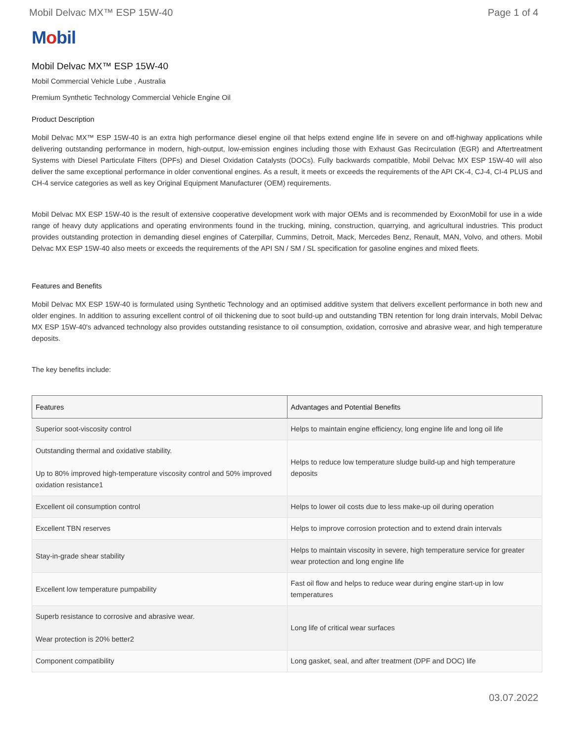Mobil Delvac MX™ ESP 15W-40 Page 1 of 4
Mobil
Mobil Delvac MX™ ESP 15W-40
Mobil Commercial Vehicle Lube , Australia
Premium Synthetic Technology Commercial Vehicle Engine Oil
Product Description
Mobil Delvac MX™ ESP 15W-40 is an extra high performance diesel engine oil that helps extend engine life in severe on and off-highway applications while delivering outstanding performance in modern, high-output, low-emission engines including those with Exhaust Gas Recirculation (EGR) and Aftertreatment Systems with Diesel Particulate Filters (DPFs) and Diesel Oxidation Catalysts (DOCs). Fully backwards compatible, Mobil Delvac MX ESP 15W-40 will also deliver the same exceptional performance in older conventional engines. As a result, it meets or exceeds the requirements of the API CK-4, CJ-4, CI-4 PLUS and CH-4 service categories as well as key Original Equipment Manufacturer (OEM) requirements.
Mobil Delvac MX ESP 15W-40 is the result of extensive cooperative development work with major OEMs and is recommended by ExxonMobil for use in a wide range of heavy duty applications and operating environments found in the trucking, mining, construction, quarrying, and agricultural industries. This product provides outstanding protection in demanding diesel engines of Caterpillar, Cummins, Detroit, Mack, Mercedes Benz, Renault, MAN, Volvo, and others. Mobil Delvac MX ESP 15W-40 also meets or exceeds the requirements of the API SN / SM / SL specification for gasoline engines and mixed fleets.
Features and Benefits
Mobil Delvac MX ESP 15W-40 is formulated using Synthetic Technology and an optimised additive system that delivers excellent performance in both new and older engines. In addition to assuring excellent control of oil thickening due to soot build-up and outstanding TBN retention for long drain intervals, Mobil Delvac MX ESP 15W-40's advanced technology also provides outstanding resistance to oil consumption, oxidation, corrosive and abrasive wear, and high temperature deposits.
The key benefits include:
| Features | Advantages and Potential Benefits |
| --- | --- |
| Superior soot-viscosity control | Helps to maintain engine efficiency, long engine life and long oil life |
| Outstanding thermal and oxidative stability. Up to 80% improved high-temperature viscosity control and 50% improved oxidation resistance1 | Helps to reduce low temperature sludge build-up and high temperature deposits |
| Excellent oil consumption control | Helps to lower oil costs due to less make-up oil during operation |
| Excellent TBN reserves | Helps to improve corrosion protection and to extend drain intervals |
| Stay-in-grade shear stability | Helps to maintain viscosity in severe, high temperature service for greater wear protection and long engine life |
| Excellent low temperature pumpability | Fast oil flow and helps to reduce wear during engine start-up in low temperatures |
| Superb resistance to corrosive and abrasive wear. Wear protection is 20% better2 | Long life of critical wear surfaces |
| Component compatibility | Long gasket, seal, and after treatment (DPF and DOC) life |
03.07.2022